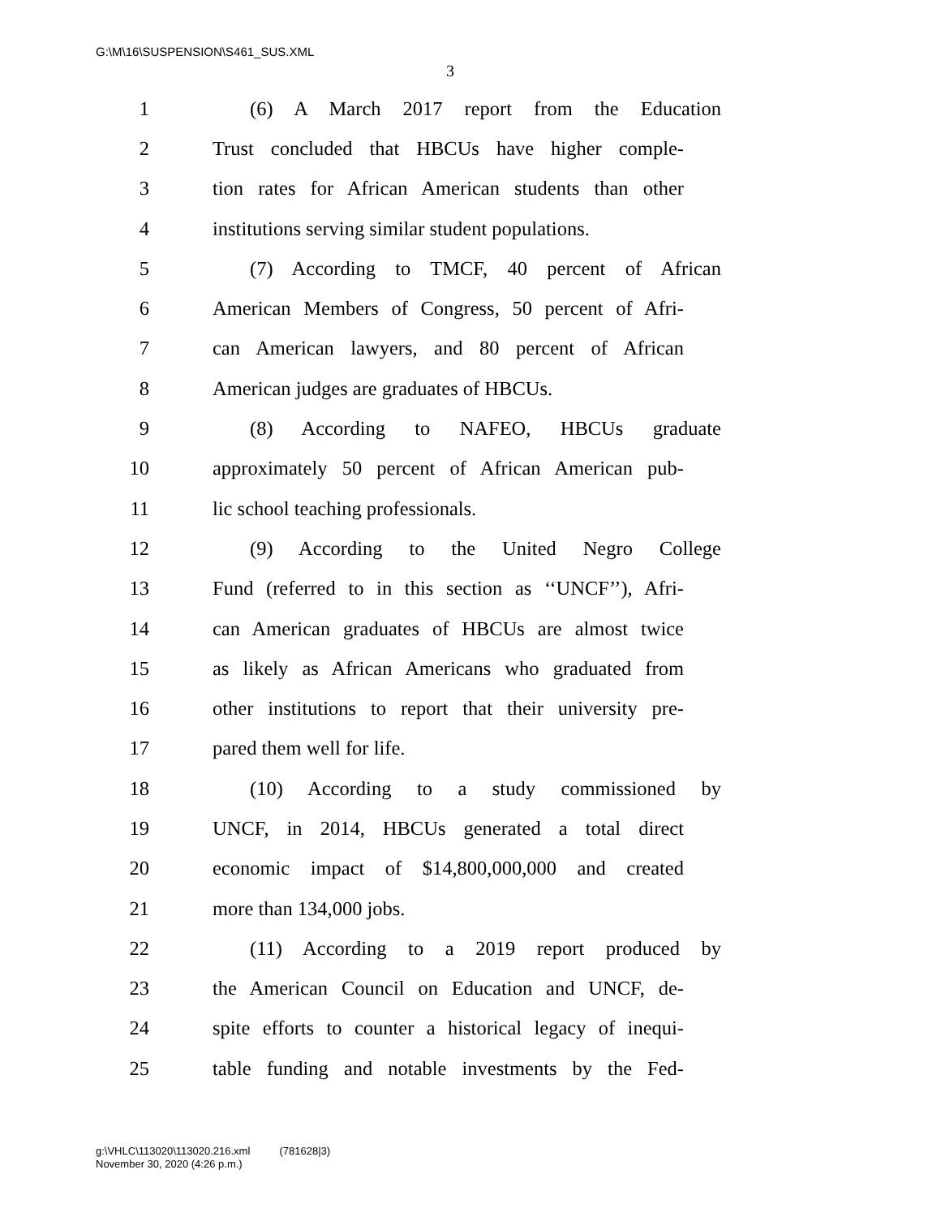G:\M\16\SUSPENSION\S461_SUS.XML
3
1 (6) A March 2017 report from the Education
2 Trust concluded that HBCUs have higher comple-
3 tion rates for African American students than other
4 institutions serving similar student populations.
5 (7) According to TMCF, 40 percent of African
6 American Members of Congress, 50 percent of Afri-
7 can American lawyers, and 80 percent of African
8 American judges are graduates of HBCUs.
9 (8) According to NAFEO, HBCUs graduate
10 approximately 50 percent of African American pub-
11 lic school teaching professionals.
12 (9) According to the United Negro College
13 Fund (referred to in this section as ‘‘UNCF’’), Afri-
14 can American graduates of HBCUs are almost twice
15 as likely as African Americans who graduated from
16 other institutions to report that their university pre-
17 pared them well for life.
18 (10) According to a study commissioned by
19 UNCF, in 2014, HBCUs generated a total direct
20 economic impact of $14,800,000,000 and created
21 more than 134,000 jobs.
22 (11) According to a 2019 report produced by
23 the American Council on Education and UNCF, de-
24 spite efforts to counter a historical legacy of inequi-
25 table funding and notable investments by the Fed-
g:\VHLC\113020\113020.216.xml (781628|3)
November 30, 2020 (4:26 p.m.)